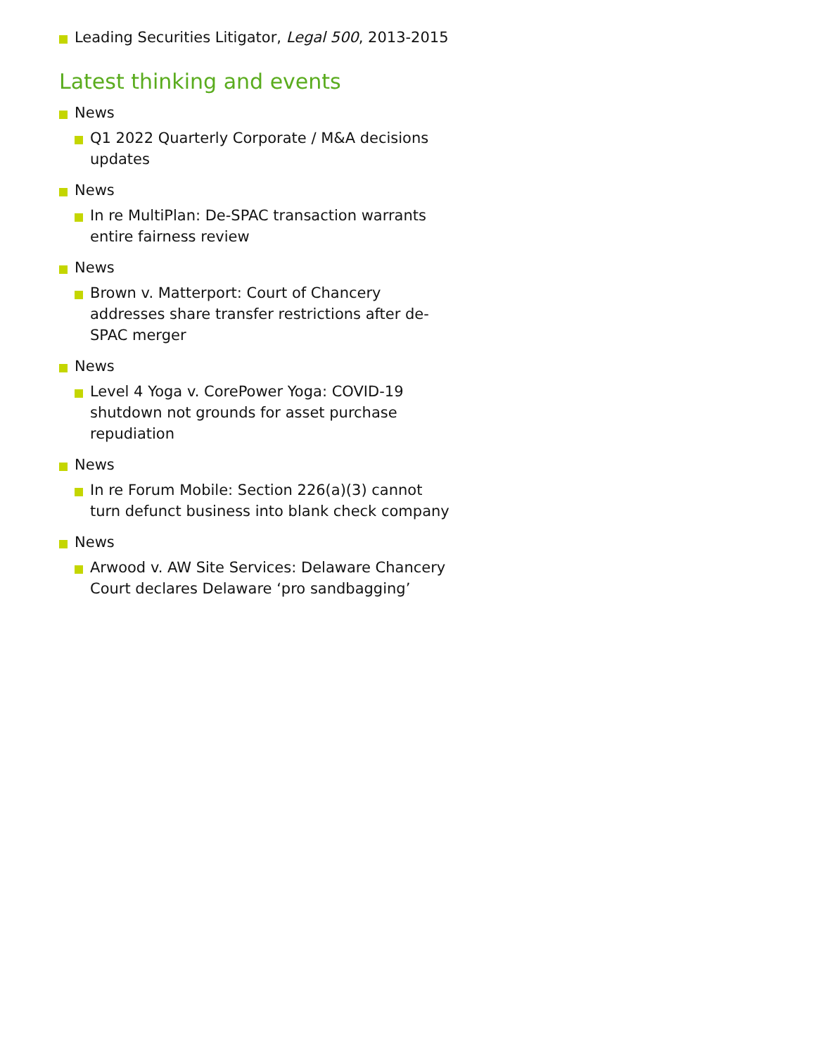Leading Securities Litigator, Legal 500, 2013-2015
Latest thinking and events
News
Q1 2022 Quarterly Corporate / M&A decisions updates
News
In re MultiPlan: De-SPAC transaction warrants entire fairness review
News
Brown v. Matterport: Court of Chancery addresses share transfer restrictions after de-SPAC merger
News
Level 4 Yoga v. CorePower Yoga: COVID-19 shutdown not grounds for asset purchase repudiation
News
In re Forum Mobile: Section 226(a)(3) cannot turn defunct business into blank check company
News
Arwood v. AW Site Services: Delaware Chancery Court declares Delaware ‘pro sandbagging’